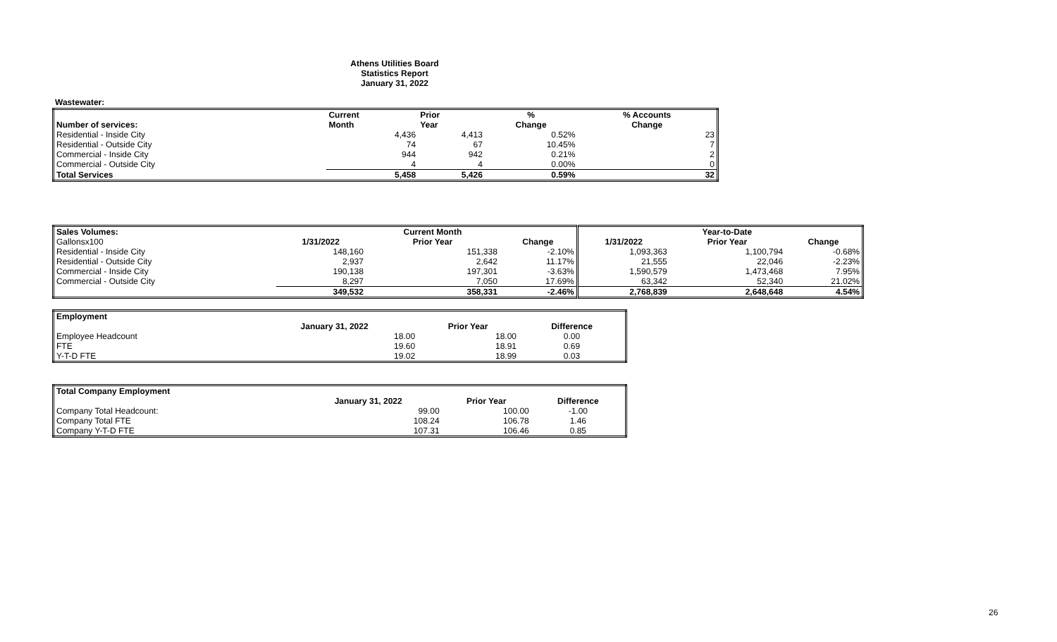Athens Utilities Board
Statistics Report
January 31, 2022
Wastewater:
| | Current | Prior | % | % Accounts |
| Number of services: | Month | Year | Change | Change |
| Residential - Inside City | 4,436 | 4,413 | 0.52% | 23 |
| Residential - Outside City | 74 | 67 | 10.45% | 7 |
| Commercial - Inside City | 944 | 942 | 0.21% | 2 |
| Commercial - Outside City | 4 | 4 | 0.00% | 0 |
| Total Services | 5,458 | 5,426 | 0.59% | 32 |
| Sales Volumes: | | Current Month | | | Year-to-Date | |
| --- | --- | --- | --- | --- | --- | --- |
| Gallonsx100 | 1/31/2022 | Prior Year | Change | 1/31/2022 | Prior Year | Change |
| Residential - Inside City | 148,160 | 151,338 | -2.10% | 1,093,363 | 1,100,794 | -0.68% |
| Residential - Outside City | 2,937 | 2,642 | 11.17% | 21,555 | 22,046 | -2.23% |
| Commercial - Inside City | 190,138 | 197,301 | -3.63% | 1,590,579 | 1,473,468 | 7.95% |
| Commercial - Outside City | 8,297 | 7,050 | 17.69% | 63,342 | 52,340 | 21.02% |
| | 349,532 | 358,331 | -2.46% | 2,768,839 | 2,648,648 | 4.54% |
| Employment | | | |
| | January 31, 2022 | Prior Year | Difference |
| Employee Headcount | 18.00 | 18.00 | 0.00 |
| FTE | 19.60 | 18.91 | 0.69 |
| Y-T-D FTE | 19.02 | 18.99 | 0.03 |
| Total Company Employment | | | |
| | January 31, 2022 | Prior Year | Difference |
| Company Total Headcount: | 99.00 | 100.00 | -1.00 |
| Company Total FTE | 108.24 | 106.78 | 1.46 |
| Company Y-T-D FTE | 107.31 | 106.46 | 0.85 |
26